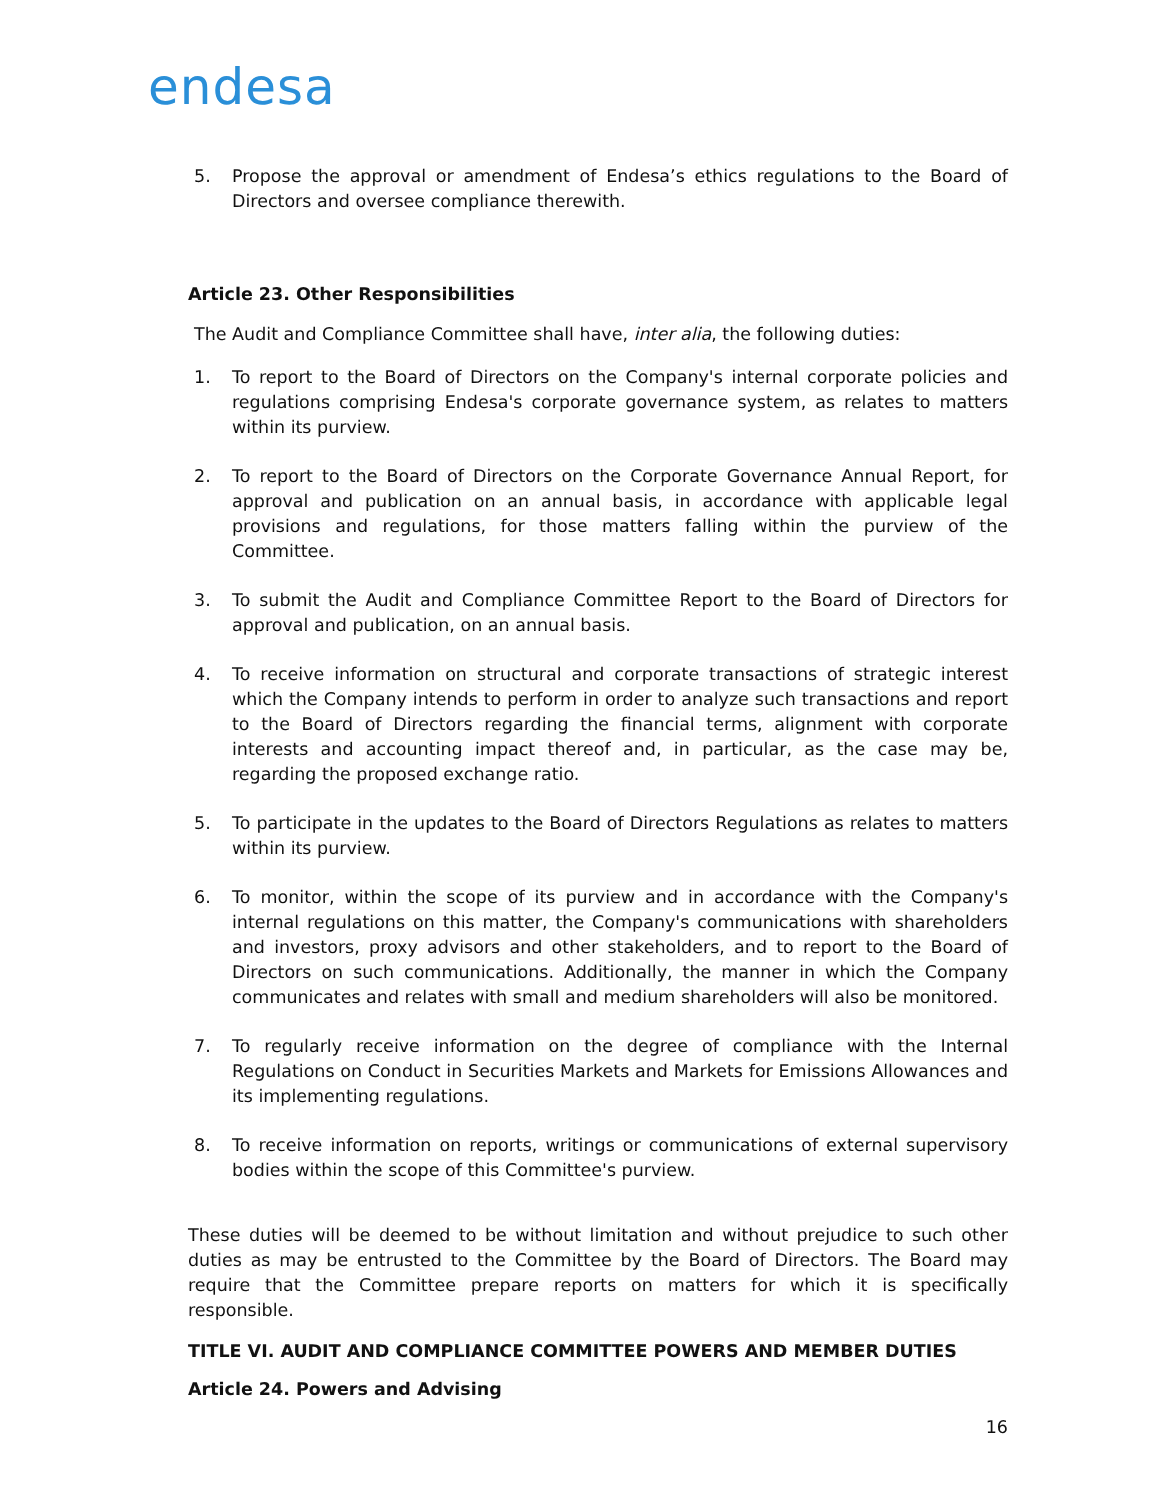endesa
5. Propose the approval or amendment of Endesa’s ethics regulations to the Board of Directors and oversee compliance therewith.
Article 23. Other Responsibilities
The Audit and Compliance Committee shall have, inter alia, the following duties:
1. To report to the Board of Directors on the Company's internal corporate policies and regulations comprising Endesa's corporate governance system, as relates to matters within its purview.
2. To report to the Board of Directors on the Corporate Governance Annual Report, for approval and publication on an annual basis, in accordance with applicable legal provisions and regulations, for those matters falling within the purview of the Committee.
3. To submit the Audit and Compliance Committee Report to the Board of Directors for approval and publication, on an annual basis.
4. To receive information on structural and corporate transactions of strategic interest which the Company intends to perform in order to analyze such transactions and report to the Board of Directors regarding the financial terms, alignment with corporate interests and accounting impact thereof and, in particular, as the case may be, regarding the proposed exchange ratio.
5. To participate in the updates to the Board of Directors Regulations as relates to matters within its purview.
6. To monitor, within the scope of its purview and in accordance with the Company's internal regulations on this matter, the Company's communications with shareholders and investors, proxy advisors and other stakeholders, and to report to the Board of Directors on such communications. Additionally, the manner in which the Company communicates and relates with small and medium shareholders will also be monitored.
7. To regularly receive information on the degree of compliance with the Internal Regulations on Conduct in Securities Markets and Markets for Emissions Allowances and its implementing regulations.
8. To receive information on reports, writings or communications of external supervisory bodies within the scope of this Committee's purview.
These duties will be deemed to be without limitation and without prejudice to such other duties as may be entrusted to the Committee by the Board of Directors. The Board may require that the Committee prepare reports on matters for which it is specifically responsible.
TITLE VI. AUDIT AND COMPLIANCE COMMITTEE POWERS AND MEMBER DUTIES
Article 24. Powers and Advising
16